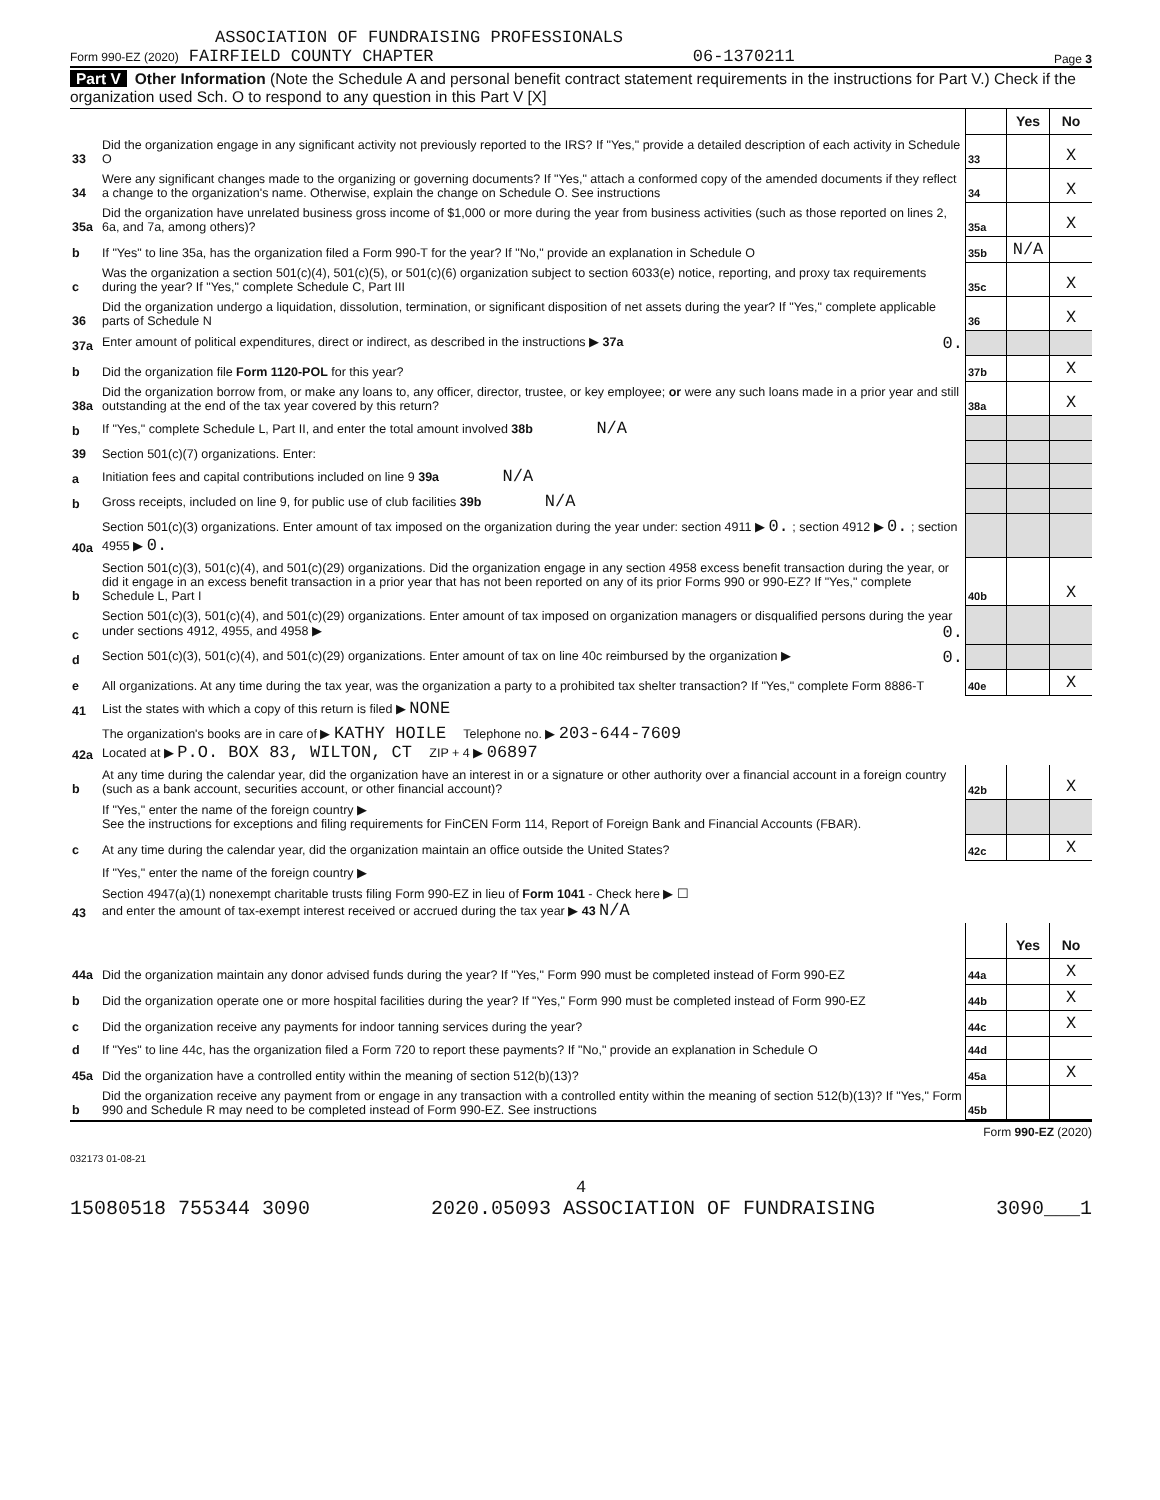ASSOCIATION OF FUNDRAISING PROFESSIONALS
Form 990-EZ (2020) FAIRFIELD COUNTY CHAPTER 06-1370211 Page 3
Part V Other Information (Note the Schedule A and personal benefit contract statement requirements in the instructions for Part V.) Check if the organization used Sch. O to respond to any question in this Part V [X]
| | | | Yes | No |
| 33 | Did the organization engage in any significant activity not previously reported to the IRS? If "Yes," provide a detailed description of each activity in Schedule O | 33 | | X |
| 34 | Were any significant changes made to the organizing or governing documents? If "Yes," attach a conformed copy of the amended documents if they reflect a change to the organization's name. Otherwise, explain the change on Schedule O. See instructions | 34 | | X |
| 35a | Did the organization have unrelated business gross income of $1,000 or more during the year from business activities (such as those reported on lines 2, 6a, and 7a, among others)? | 35a | | X |
| b | If "Yes" to line 35a, has the organization filed a Form 990-T for the year? If "No," provide an explanation in Schedule O | 35b | N/A | |
| c | Was the organization a section 501(c)(4), 501(c)(5), or 501(c)(6) organization subject to section 6033(e) notice, reporting, and proxy tax requirements during the year? If "Yes," complete Schedule C, Part III | 35c | | X |
| 36 | Did the organization undergo a liquidation, dissolution, termination, or significant disposition of net assets during the year? If "Yes," complete applicable parts of Schedule N | 36 | | X |
| 37a | Enter amount of political expenditures, direct or indirect, as described in the instructions ▶ 37a 0. | | | |
| b | Did the organization file Form 1120-POL for this year? | 37b | | X |
| 38a | Did the organization borrow from, or make any loans to, any officer, director, trustee, or key employee; or were any such loans made in a prior year and still outstanding at the end of the tax year covered by this return? | 38a | | X |
| b | If "Yes," complete Schedule L, Part II, and enter the total amount involved 38b N/A | | | |
| 39 | Section 501(c)(7) organizations. Enter: | | | |
| a | Initiation fees and capital contributions included on line 9 39a N/A | | | |
| b | Gross receipts, included on line 9, for public use of club facilities 39b N/A | | | |
| 40a | Section 501(c)(3) organizations. Enter amount of tax imposed on the organization during the year under: section 4911 ▶ 0. ; section 4912 ▶ 0. ; section 4955 ▶ 0. | | | |
| b | Section 501(c)(3), 501(c)(4), and 501(c)(29) organizations. Did the organization engage in any section 4958 excess benefit transaction during the year, or did it engage in an excess benefit transaction in a prior year that has not been reported on any of its prior Forms 990 or 990-EZ? If "Yes," complete Schedule L, Part I | 40b | | X |
| c | Section 501(c)(3), 501(c)(4), and 501(c)(29) organizations. Enter amount of tax imposed on organization managers or disqualified persons during the year under sections 4912, 4955, and 4958 ▶ 0. | | | |
| d | Section 501(c)(3), 501(c)(4), and 501(c)(29) organizations. Enter amount of tax on line 40c reimbursed by the organization ▶ 0. | | | |
| e | All organizations. At any time during the tax year, was the organization a party to a prohibited tax shelter transaction? If "Yes," complete Form 8886-T | 40e | | X |
| 41 | List the states with which a copy of this return is filed ▶ NONE | | | |
| 42a | The organization's books are in care of ▶ KATHY HOILE Telephone no. ▶ 203-644-7609 Located at ▶ P.O. BOX 83, WILTON, CT ZIP + 4 ▶ 06897 | | | |
| b | At any time during the calendar year, did the organization have an interest in or a signature or other authority over a financial account in a foreign country (such as a bank account, securities account, or other financial account)? | 42b | | X |
| | If "Yes," enter the name of the foreign country ▶ See the instructions for exceptions and filing requirements for FinCEN Form 114, Report of Foreign Bank and Financial Accounts (FBAR). | | | |
| c | At any time during the calendar year, did the organization maintain an office outside the United States? | 42c | | X |
| | If "Yes," enter the name of the foreign country ▶ | | | |
| 43 | Section 4947(a)(1) nonexempt charitable trusts filing Form 990-EZ in lieu of Form 1041 - Check here ▶ ☐ and enter the amount of tax-exempt interest received or accrued during the tax year ▶ 43 N/A | | | |
| | | | Yes | No |
| 44a | Did the organization maintain any donor advised funds during the year? If "Yes," Form 990 must be completed instead of Form 990-EZ | 44a | | X |
| b | Did the organization operate one or more hospital facilities during the year? If "Yes," Form 990 must be completed instead of Form 990-EZ | 44b | | X |
| c | Did the organization receive any payments for indoor tanning services during the year? | 44c | | X |
| d | If "Yes" to line 44c, has the organization filed a Form 720 to report these payments? If "No," provide an explanation in Schedule O | 44d | | |
| 45a | Did the organization have a controlled entity within the meaning of section 512(b)(13)? | 45a | | X |
| b | Did the organization receive any payment from or engage in any transaction with a controlled entity within the meaning of section 512(b)(13)? If "Yes," Form 990 and Schedule R may need to be completed instead of Form 990-EZ. See instructions | 45b | | |
Form 990-EZ (2020)
032173 01-08-21
4
15080518 755344 3090 2020.05093 ASSOCIATION OF FUNDRAISING 3090___1